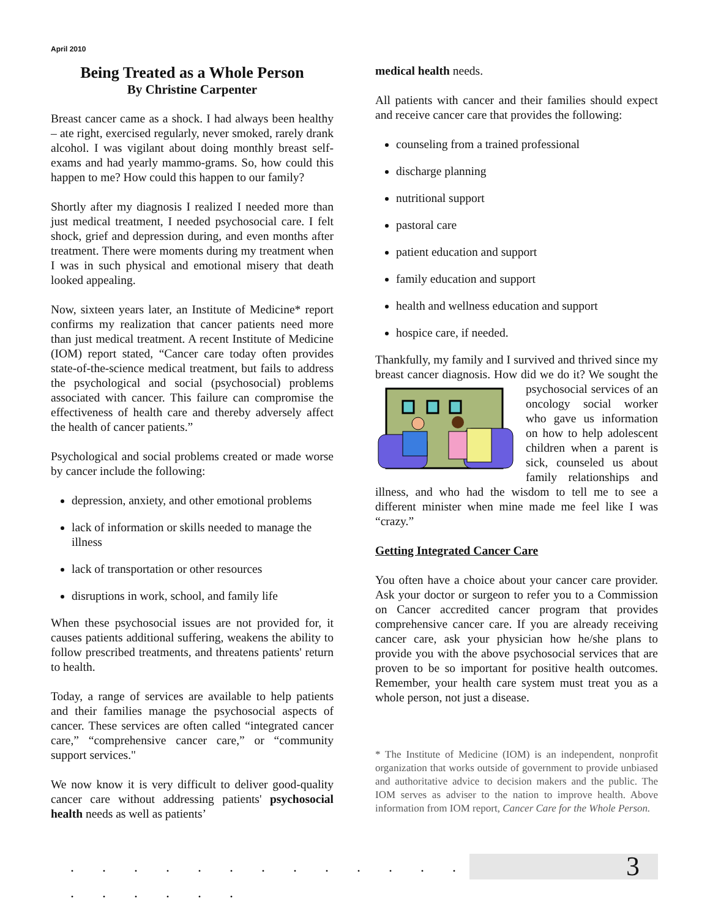April 2010
Being Treated as a Whole Person
By Christine Carpenter
Breast cancer came as a shock. I had always been healthy – ate right, exercised regularly, never smoked, rarely drank alcohol. I was vigilant about doing monthly breast self-exams and had yearly mammo-grams. So, how could this happen to me? How could this happen to our family?
Shortly after my diagnosis I realized I needed more than just medical treatment, I needed psychosocial care. I felt shock, grief and depression during, and even months after treatment. There were moments during my treatment when I was in such physical and emotional misery that death looked appealing.
Now, sixteen years later, an Institute of Medicine* report confirms my realization that cancer patients need more than just medical treatment. A recent Institute of Medicine (IOM) report stated, “Cancer care today often provides state-of-the-science medical treatment, but fails to address the psychological and social (psychosocial) problems associated with cancer. This failure can compromise the effectiveness of health care and thereby adversely affect the health of cancer patients.”
Psychological and social problems created or made worse by cancer include the following:
depression, anxiety, and other emotional problems
lack of information or skills needed to manage the illness
lack of transportation or other resources
disruptions in work, school, and family life
When these psychosocial issues are not provided for, it causes patients additional suffering, weakens the ability to follow prescribed treatments, and threatens patients' return to health.
Today, a range of services are available to help patients and their families manage the psychosocial aspects of cancer. These services are often called “integrated cancer care,” “comprehensive cancer care,” or “community support services."
We now know it is very difficult to deliver good-quality cancer care without addressing patients' psychosocial health needs as well as patients’
medical health needs.
All patients with cancer and their families should expect and receive cancer care that provides the following:
counseling from a trained professional
discharge planning
nutritional support
pastoral care
patient education and support
family education and support
health and wellness education and support
hospice care, if needed.
Thankfully, my family and I survived and thrived since my breast cancer diagnosis. How did we do it? We sought the psychosocial services of an oncology social worker who gave us information on how to help adolescent children when a parent is sick, counseled us about family relationships and illness, and who had the wisdom to tell me to see a different minister when mine made me feel like I was “crazy.”
Getting Integrated Cancer Care
You often have a choice about your cancer care provider. Ask your doctor or surgeon to refer you to a Commission on Cancer accredited cancer program that provides comprehensive cancer care. If you are already receiving cancer care, ask your physician how he/she plans to provide you with the above psychosocial services that are proven to be so important for positive health outcomes. Remember, your health care system must treat you as a whole person, not just a disease.
* The Institute of Medicine (IOM) is an independent, nonprofit organization that works outside of government to provide unbiased and authoritative advice to decision makers and the public. The IOM serves as adviser to the nation to improve health. Above information from IOM report, Cancer Care for the Whole Person.
. . . . . . . . . . . . . . . . . . . . . . . .
3